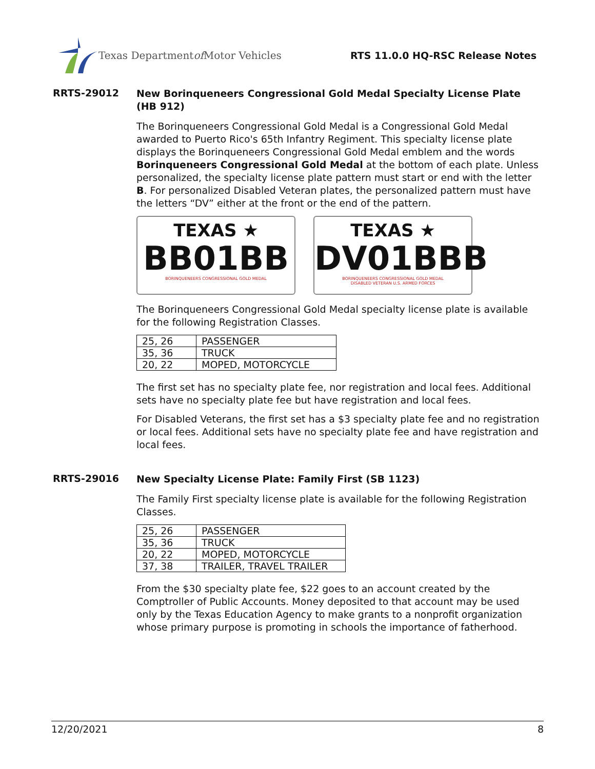Texas Department of Motor Vehicles
RTS 11.0.0 HQ-RSC Release Notes
RRTS-29012
New Borinqueneers Congressional Gold Medal Specialty License Plate (HB 912)
The Borinqueneers Congressional Gold Medal is a Congressional Gold Medal awarded to Puerto Rico's 65th Infantry Regiment. This specialty license plate displays the Borinqueneers Congressional Gold Medal emblem and the words Borinqueneers Congressional Gold Medal at the bottom of each plate. Unless personalized, the specialty license plate pattern must start or end with the letter B. For personalized Disabled Veteran plates, the personalized pattern must have the letters “DV” either at the front or the end of the pattern.
TEXAS ★
BB01BB
BORINQUENEERS CONGRESSIONAL GOLD MEDAL
TEXAS ★
DV01BBB
BORINQUENEERS CONGRESSIONAL GOLD MEDAL
DISABLED VETERAN U.S. ARMED FORCES
The Borinqueneers Congressional Gold Medal specialty license plate is available for the following Registration Classes.
| 25, 26 | PASSENGER |
| 35, 36 | TRUCK |
| 20, 22 | MOPED, MOTORCYCLE |
The first set has no specialty plate fee, nor registration and local fees. Additional sets have no specialty plate fee but have registration and local fees.
For Disabled Veterans, the first set has a $3 specialty plate fee and no registration or local fees. Additional sets have no specialty plate fee and have registration and local fees.
RRTS-29016
New Specialty License Plate: Family First (SB 1123)
The Family First specialty license plate is available for the following Registration Classes.
| 25, 26 | PASSENGER |
| 35, 36 | TRUCK |
| 20, 22 | MOPED, MOTORCYCLE |
| 37, 38 | TRAILER, TRAVEL TRAILER |
From the $30 specialty plate fee, $22 goes to an account created by the Comptroller of Public Accounts. Money deposited to that account may be used only by the Texas Education Agency to make grants to a nonprofit organization whose primary purpose is promoting in schools the importance of fatherhood.
12/20/2021 8